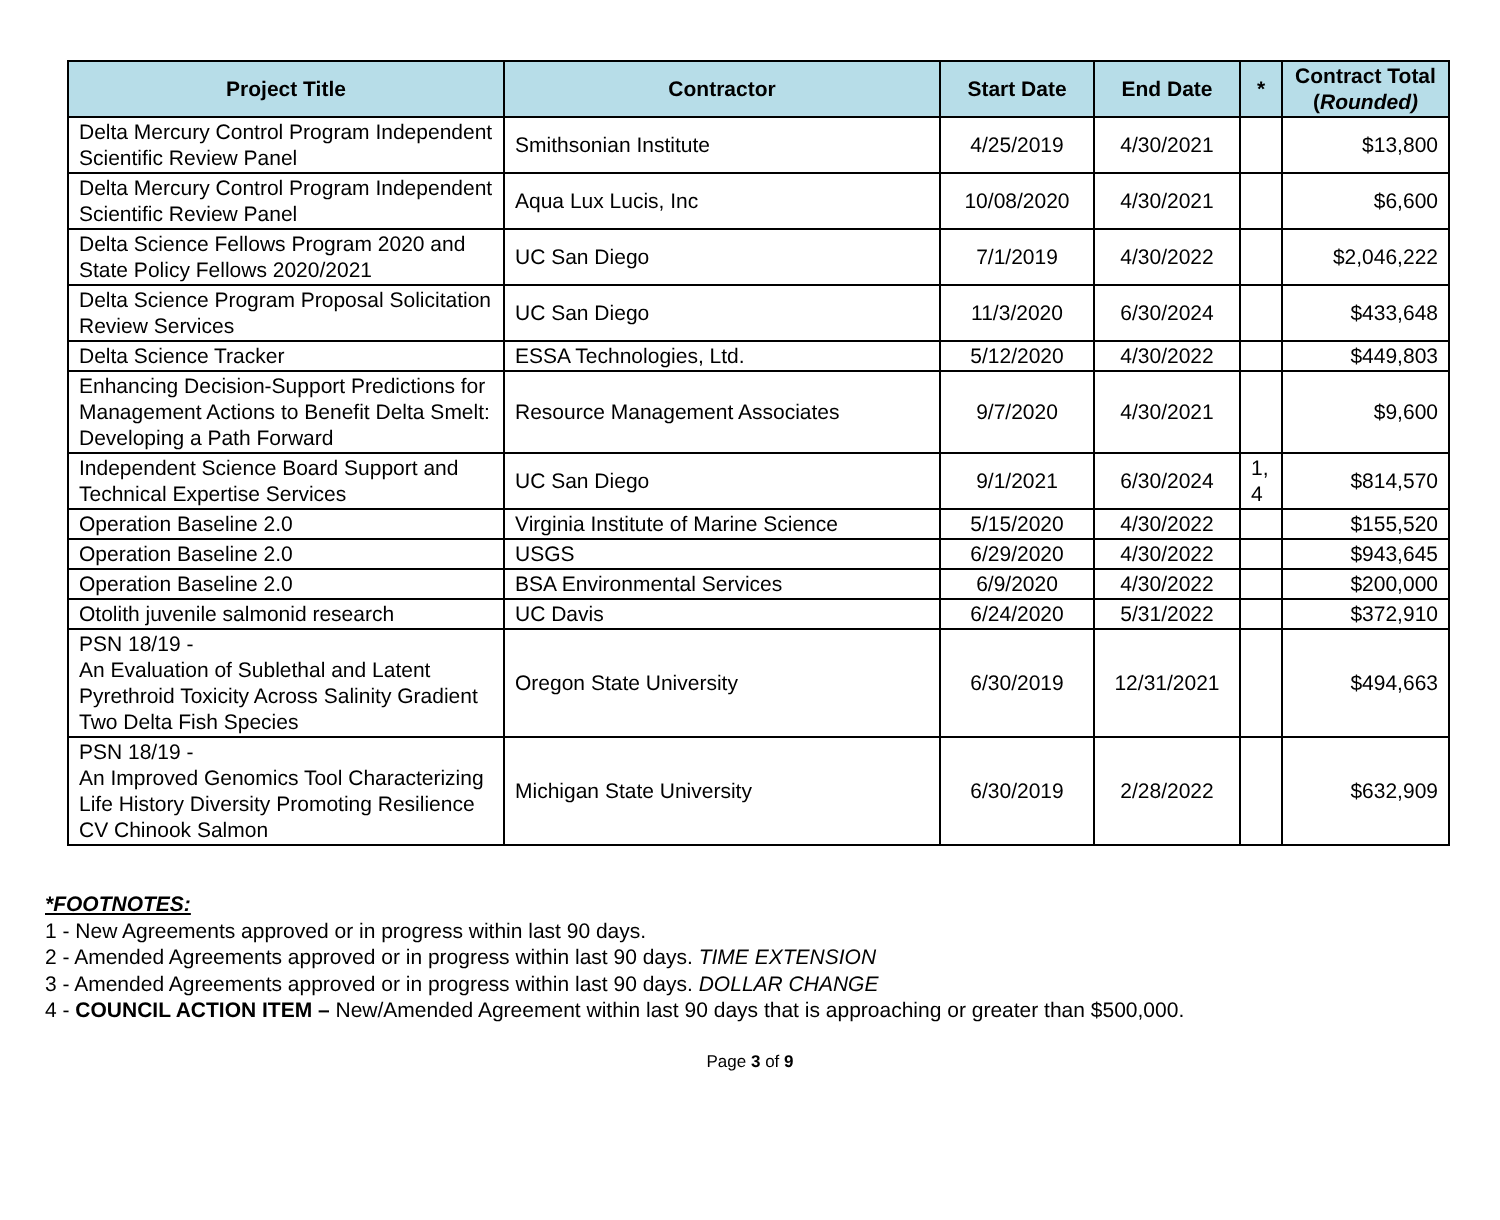| Project Title | Contractor | Start Date | End Date | * | Contract Total ( Rounded) |
| --- | --- | --- | --- | --- | --- |
| Delta Mercury Control Program Independent Scientific Review Panel | Smithsonian Institute | 4/25/2019 | 4/30/2021 | | $13,800 |
| Delta Mercury Control Program Independent Scientific Review Panel | Aqua Lux Lucis, Inc | 10/08/2020 | 4/30/2021 | | $6,600 |
| Delta Science Fellows Program 2020 and State Policy Fellows 2020/2021 | UC San Diego | 7/1/2019 | 4/30/2022 | | $2,046,222 |
| Delta Science Program Proposal Solicitation Review Services | UC San Diego | 11/3/2020 | 6/30/2024 | | $433,648 |
| Delta Science Tracker | ESSA Technologies, Ltd. | 5/12/2020 | 4/30/2022 | | $449,803 |
| Enhancing Decision-Support Predictions for Management Actions to Benefit Delta Smelt: Developing a Path Forward | Resource Management Associates | 9/7/2020 | 4/30/2021 | | $9,600 |
| Independent Science Board Support and Technical Expertise Services | UC San Diego | 9/1/2021 | 6/30/2024 | 1, 4 | $814,570 |
| Operation Baseline 2.0 | Virginia Institute of Marine Science | 5/15/2020 | 4/30/2022 | | $155,520 |
| Operation Baseline 2.0 | USGS | 6/29/2020 | 4/30/2022 | | $943,645 |
| Operation Baseline 2.0 | BSA Environmental Services | 6/9/2020 | 4/30/2022 | | $200,000 |
| Otolith juvenile salmonid research | UC Davis | 6/24/2020 | 5/31/2022 | | $372,910 |
| PSN 18/19 - An Evaluation of Sublethal and Latent Pyrethroid Toxicity Across Salinity Gradient Two Delta Fish Species | Oregon State University | 6/30/2019 | 12/31/2021 | | $494,663 |
| PSN 18/19 - An Improved Genomics Tool Characterizing Life History Diversity Promoting Resilience CV Chinook Salmon | Michigan State University | 6/30/2019 | 2/28/2022 | | $632,909 |
*FOOTNOTES:
1 - New Agreements approved or in progress within last 90 days.
2 - Amended Agreements approved or in progress within last 90 days. TIME EXTENSION
3 - Amended Agreements approved or in progress within last 90 days. DOLLAR CHANGE
4 - COUNCIL ACTION ITEM – New/Amended Agreement within last 90 days that is approaching or greater than $500,000.
Page 3 of 9